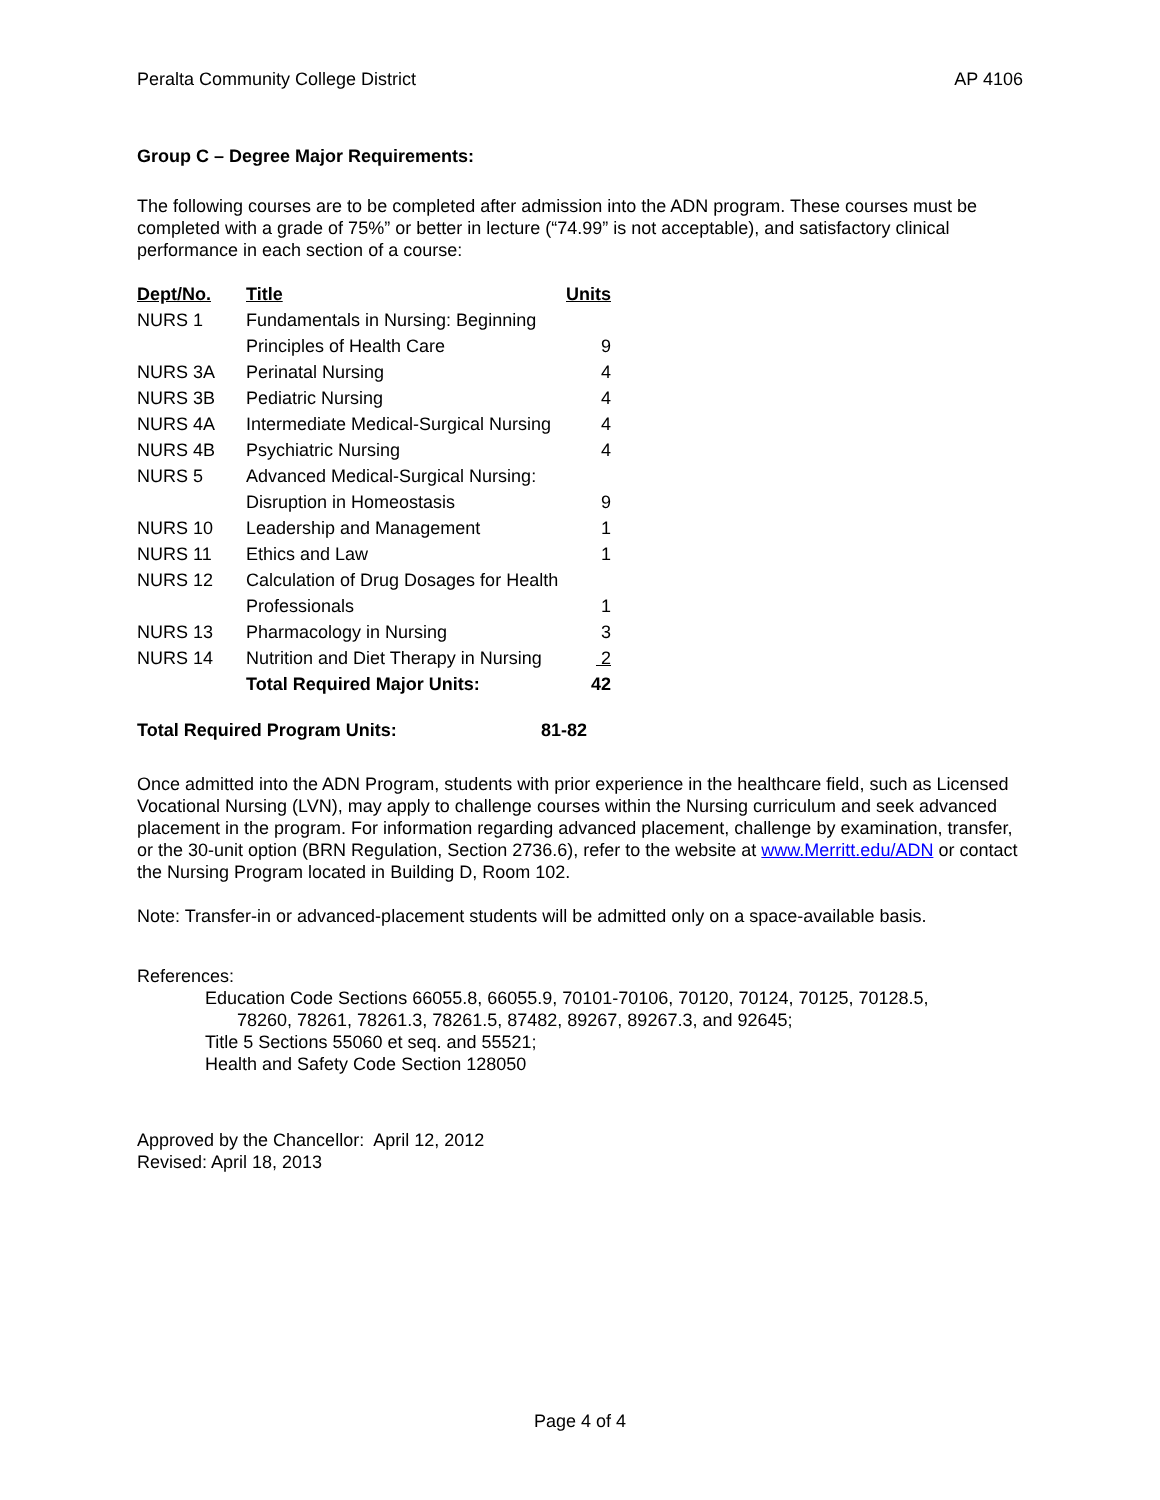Peralta Community College District AP 4106
Group C – Degree Major Requirements:
The following courses are to be completed after admission into the ADN program. These courses must be completed with a grade of 75%” or better in lecture (“74.99” is not acceptable), and satisfactory clinical performance in each section of a course:
| Dept/No. | Title | Units |
| --- | --- | --- |
| NURS 1 | Fundamentals in Nursing: Beginning | |
| | Principles of Health Care | 9 |
| NURS 3A | Perinatal Nursing | 4 |
| NURS 3B | Pediatric Nursing | 4 |
| NURS 4A | Intermediate Medical-Surgical Nursing | 4 |
| NURS 4B | Psychiatric Nursing | 4 |
| NURS 5 | Advanced Medical-Surgical Nursing: | |
| | Disruption in Homeostasis | 9 |
| NURS 10 | Leadership and Management | 1 |
| NURS 11 | Ethics and Law | 1 |
| NURS 12 | Calculation of Drug Dosages for Health | |
| | Professionals | 1 |
| NURS 13 | Pharmacology in Nursing | 3 |
| NURS 14 | Nutrition and Diet Therapy in Nursing | 2 |
| | Total Required Major Units: | 42 |
| Total Required Program Units: | 81-82 |
Once admitted into the ADN Program, students with prior experience in the healthcare field, such as Licensed Vocational Nursing (LVN), may apply to challenge courses within the Nursing curriculum and seek advanced placement in the program. For information regarding advanced placement, challenge by examination, transfer, or the 30-unit option (BRN Regulation, Section 2736.6), refer to the website at www.Merritt.edu/ADN or contact the Nursing Program located in Building D, Room 102.
Note: Transfer-in or advanced-placement students will be admitted only on a space-available basis.
References:
Education Code Sections 66055.8, 66055.9, 70101-70106, 70120, 70124, 70125, 70128.5,
78260, 78261, 78261.3, 78261.5, 87482, 89267, 89267.3, and 92645;
Title 5 Sections 55060 et seq. and 55521;
Health and Safety Code Section 128050
Approved by the Chancellor: April 12, 2012
Revised: April 18, 2013
Page 4 of 4